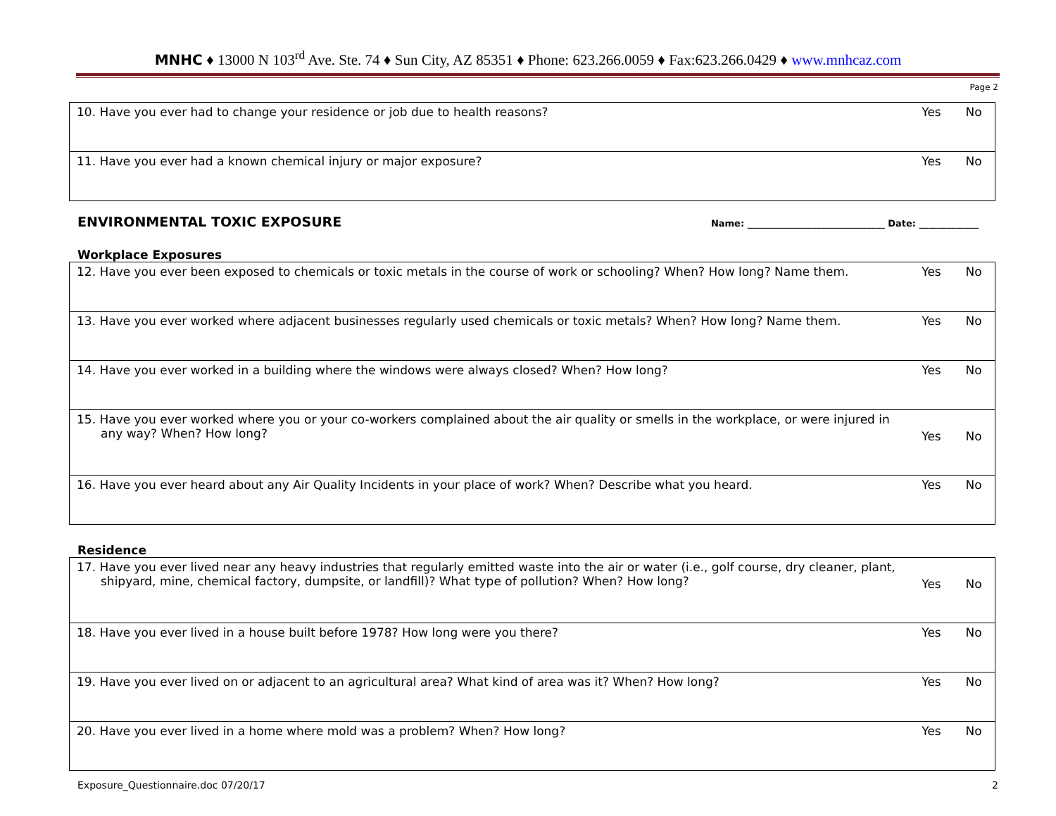MNHC ♦ 13000 N 103<sup>rd</sup> Ave. Ste. 74 ♦ Sun City, AZ 85351 ♦ Phone: 623.266.0059 ♦ Fax:623.266.0429 ♦ www.mnhcaz.com
Page 2
| 10. Have you ever had to change your residence or job due to health reasons? | Yes | No |
| 11. Have you ever had a known chemical injury or major exposure? | Yes | No |
ENVIRONMENTAL TOXIC EXPOSURE
Name: ______________________________ Date: _____________
Workplace Exposures
| 12. Have you ever been exposed to chemicals or toxic metals in the course of work or schooling? When? How long? Name them. | Yes | No |
| 13. Have you ever worked where adjacent businesses regularly used chemicals or toxic metals? When? How long? Name them. | Yes | No |
| 14. Have you ever worked in a building where the windows were always closed? When? How long? | Yes | No |
| 15. Have you ever worked where you or your co-workers complained about the air quality or smells in the workplace, or were injured in any way? When? How long? | Yes | No |
| 16. Have you ever heard about any Air Quality Incidents in your place of work? When? Describe what you heard. | Yes | No |
Residence
| 17. Have you ever lived near any heavy industries that regularly emitted waste into the air or water (i.e., golf course, dry cleaner, plant, shipyard, mine, chemical factory, dumpsite, or landfill)? What type of pollution? When? How long? | Yes | No |
| 18. Have you ever lived in a house built before 1978? How long were you there? | Yes | No |
| 19. Have you ever lived on or adjacent to an agricultural area? What kind of area was it? When? How long? | Yes | No |
| 20. Have you ever lived in a home where mold was a problem? When? How long? | Yes | No |
Exposure_Questionnaire.doc 07/20/17 2